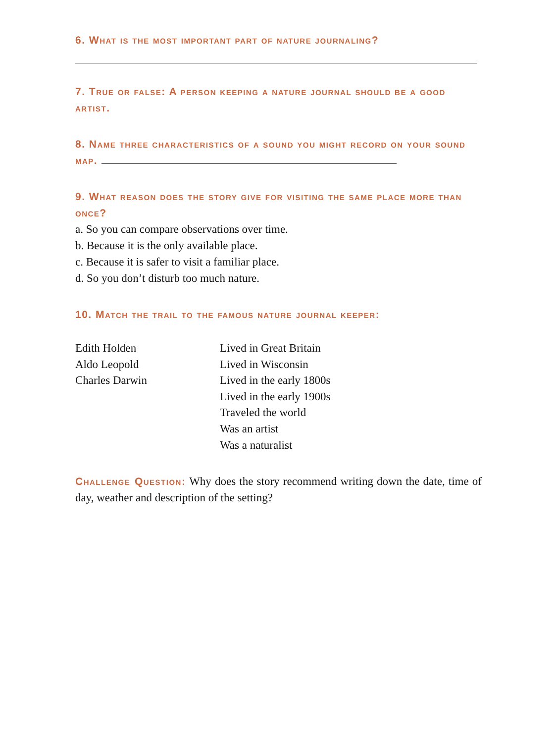6. What is the most important part of nature journaling?
7. True or false: A person keeping a nature journal should be a good artist.
8. Name three characteristics of a sound you might record on your sound map.
9. What reason does the story give for visiting the same place more than once?
a. So you can compare observations over time.
b. Because it is the only available place.
c. Because it is safer to visit a familiar place.
d. So you don’t disturb too much nature.
10. Match the trail to the famous nature journal keeper:
Edith Holden
Aldo Leopold
Charles Darwin
Lived in Great Britain
Lived in Wisconsin
Lived in the early 1800s
Lived in the early 1900s
Traveled the world
Was an artist
Was a naturalist
Challenge Question: Why does the story recommend writing down the date, time of day, weather and description of the setting?